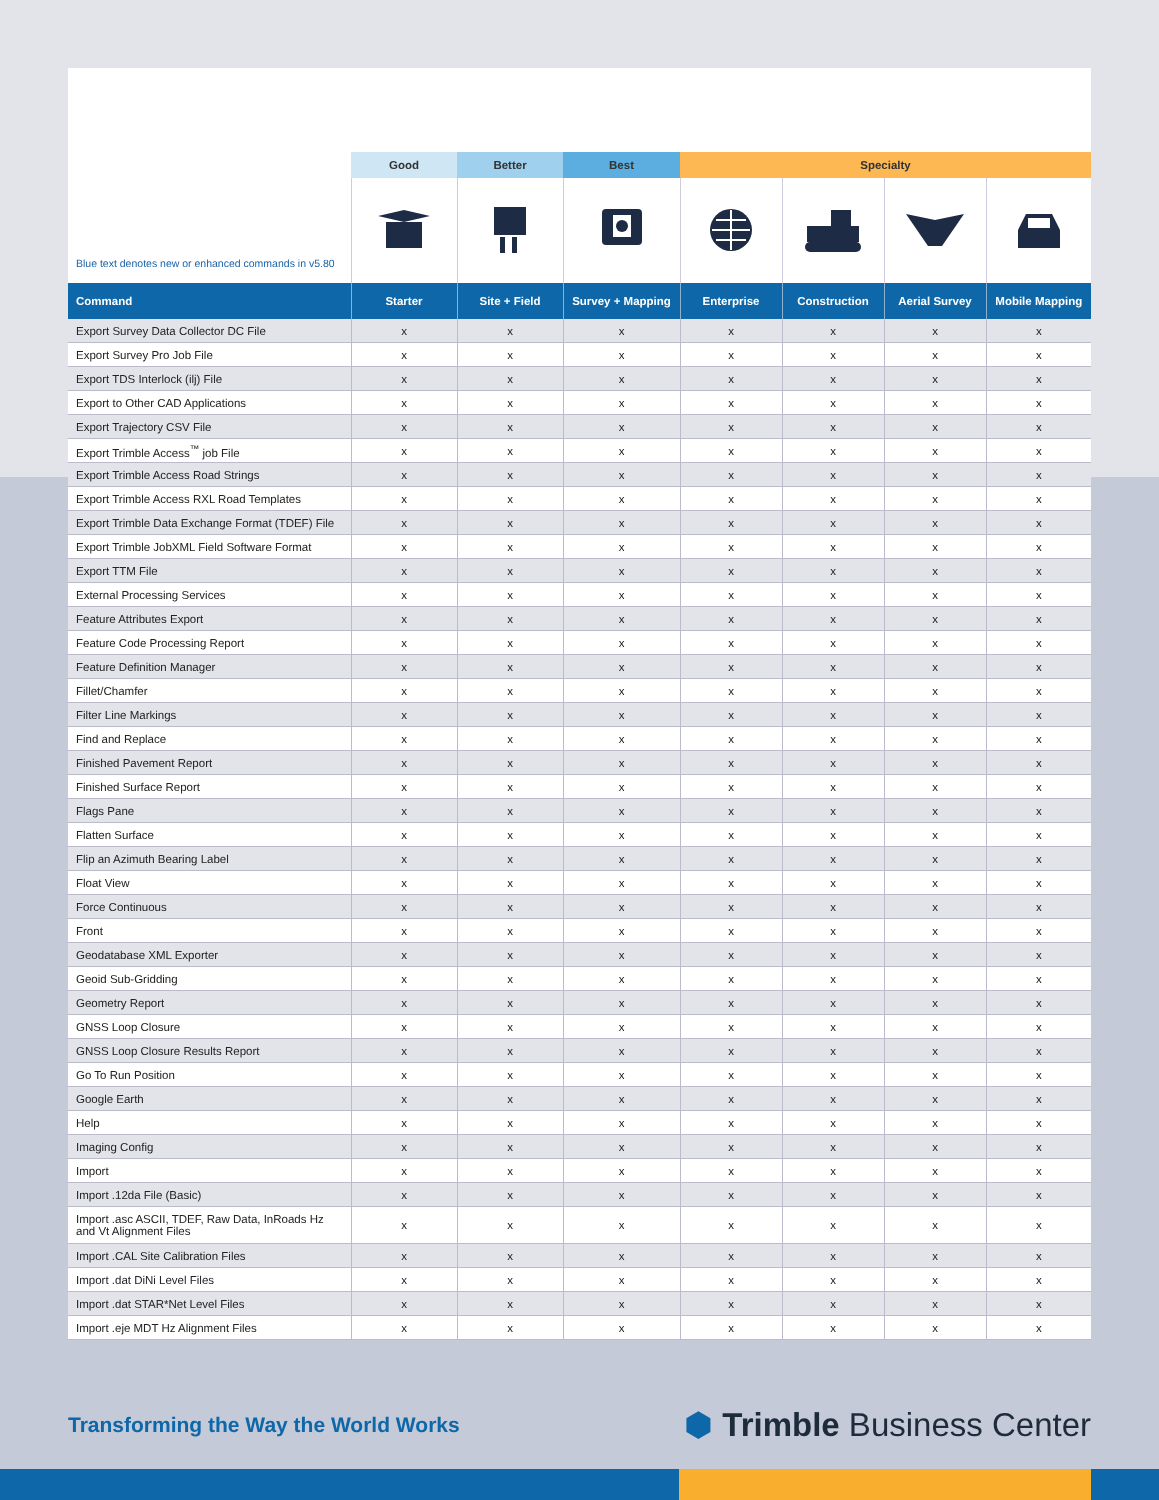| | Good | Better | Best | Specialty | | | |
| --- | --- | --- | --- | --- | --- | --- | --- |
| Blue text denotes new or enhanced commands in v5.80 | | | | | | | |
| Command | Starter | Site + Field | Survey + Mapping | Enterprise | Construction | Aerial Survey | Mobile Mapping |
| Export Survey Data Collector DC File | x | x | x | x | x | x | x |
| Export Survey Pro Job File | x | x | x | x | x | x | x |
| Export TDS Interlock (ilj) File | x | x | x | x | x | x | x |
| Export to Other CAD Applications | x | x | x | x | x | x | x |
| Export Trajectory CSV File | x | x | x | x | x | x | x |
| Export Trimble Access<sup>™</sup> job File | x | x | x | x | x | x | x |
| Export Trimble Access Road Strings | x | x | x | x | x | x | x |
| Export Trimble Access RXL Road Templates | x | x | x | x | x | x | x |
| Export Trimble Data Exchange Format (TDEF) File | x | x | x | x | x | x | x |
| Export Trimble JobXML Field Software Format | x | x | x | x | x | x | x |
| Export TTM File | x | x | x | x | x | x | x |
| External Processing Services | x | x | x | x | x | x | x |
| Feature Attributes Export | x | x | x | x | x | x | x |
| Feature Code Processing Report | x | x | x | x | x | x | x |
| Feature Definition Manager | x | x | x | x | x | x | x |
| Fillet/Chamfer | x | x | x | x | x | x | x |
| Filter Line Markings | x | x | x | x | x | x | x |
| Find and Replace | x | x | x | x | x | x | x |
| Finished Pavement Report | x | x | x | x | x | x | x |
| Finished Surface Report | x | x | x | x | x | x | x |
| Flags Pane | x | x | x | x | x | x | x |
| Flatten Surface | x | x | x | x | x | x | x |
| Flip an Azimuth Bearing Label | x | x | x | x | x | x | x |
| Float View | x | x | x | x | x | x | x |
| Force Continuous | x | x | x | x | x | x | x |
| Front | x | x | x | x | x | x | x |
| Geodatabase XML Exporter | x | x | x | x | x | x | x |
| Geoid Sub-Gridding | x | x | x | x | x | x | x |
| Geometry Report | x | x | x | x | x | x | x |
| GNSS Loop Closure | x | x | x | x | x | x | x |
| GNSS Loop Closure Results Report | x | x | x | x | x | x | x |
| Go To Run Position | x | x | x | x | x | x | x |
| Google Earth | x | x | x | x | x | x | x |
| Help | x | x | x | x | x | x | x |
| Imaging Config | x | x | x | x | x | x | x |
| Import | x | x | x | x | x | x | x |
| Import .12da File (Basic) | x | x | x | x | x | x | x |
| Import .asc ASCII, TDEF, Raw Data, InRoads Hz and Vt Alignment Files | x | x | x | x | x | x | x |
| Import .CAL Site Calibration Files | x | x | x | x | x | x | x |
| Import .dat DiNi Level Files | x | x | x | x | x | x | x |
| Import .dat STAR*Net Level Files | x | x | x | x | x | x | x |
| Import .eje MDT Hz Alignment Files | x | x | x | x | x | x | x |
Transforming the Way the World Works
⬢ Trimble Business Center